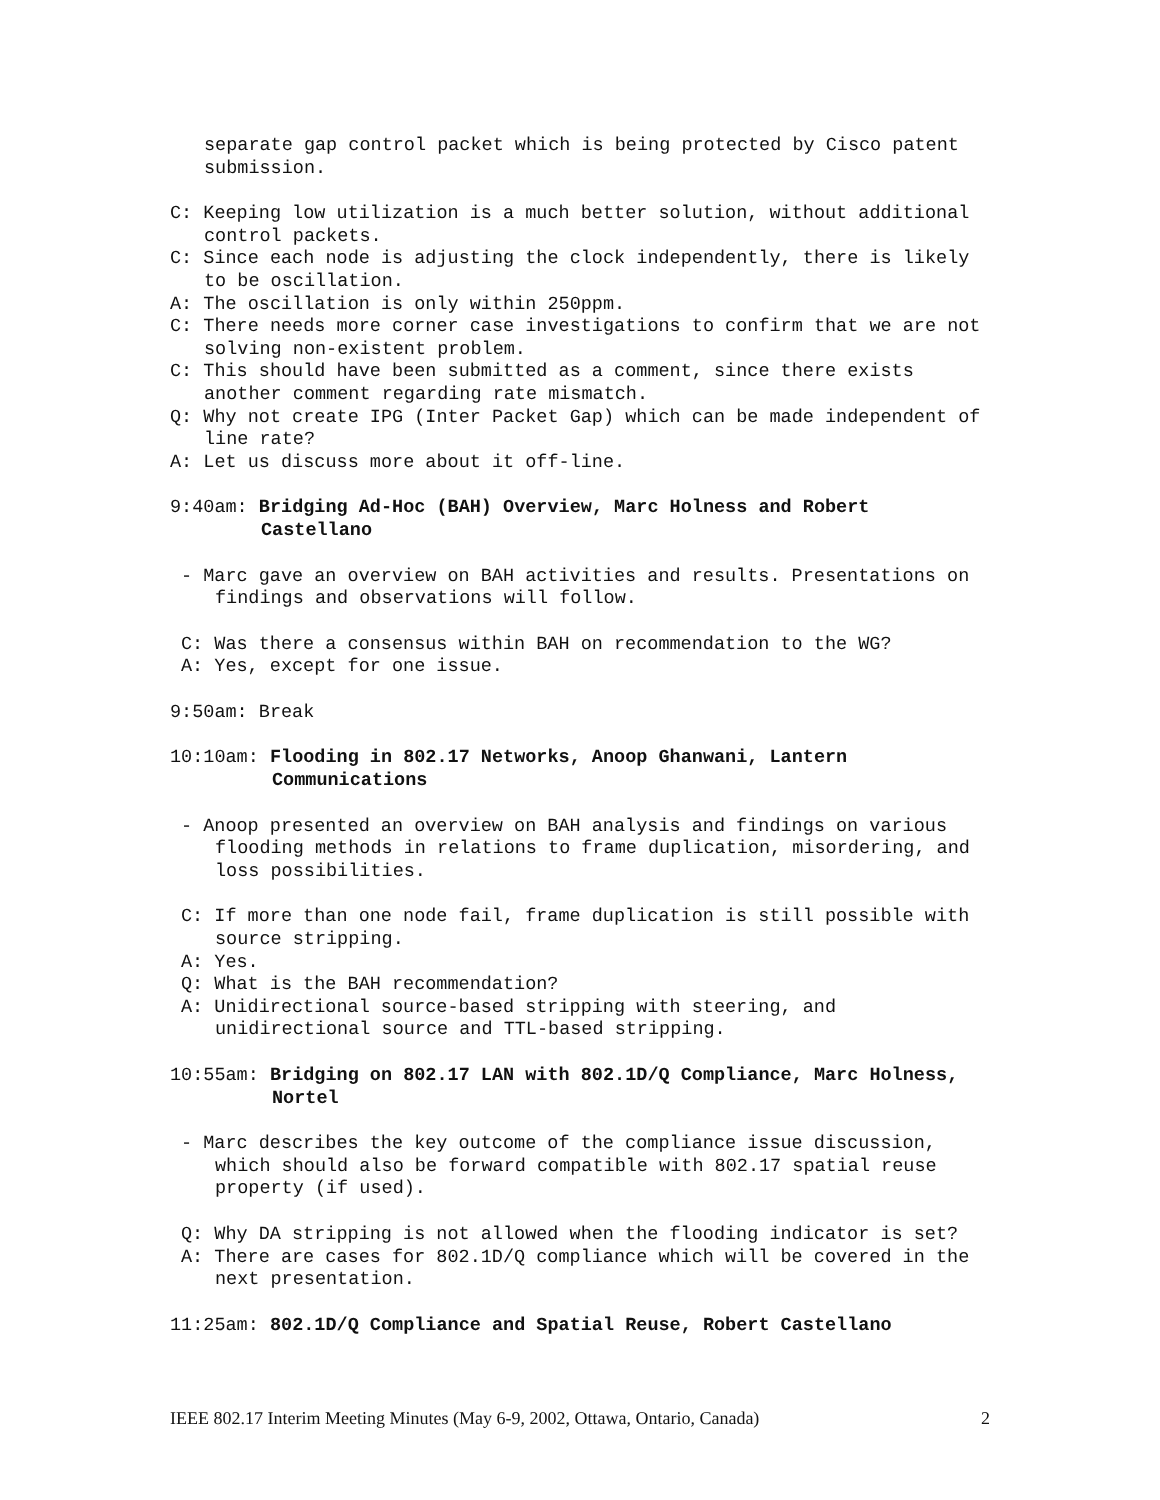separate gap control packet which is being protected by Cisco patent submission.
C: Keeping low utilization is a much better solution, without additional control packets.
C: Since each node is adjusting the clock independently, there is likely to be oscillation.
A: The oscillation is only within 250ppm.
C: There needs more corner case investigations to confirm that we are not solving non-existent problem.
C: This should have been submitted as a comment, since there exists another comment regarding rate mismatch.
Q: Why not create IPG (Inter Packet Gap) which can be made independent of line rate?
A: Let us discuss more about it off-line.
9:40am: Bridging Ad-Hoc (BAH) Overview, Marc Holness and Robert Castellano
- Marc gave an overview on BAH activities and results. Presentations on findings and observations will follow.
C: Was there a consensus within BAH on recommendation to the WG?
A: Yes, except for one issue.
9:50am: Break
10:10am: Flooding in 802.17 Networks, Anoop Ghanwani, Lantern Communications
- Anoop presented an overview on BAH analysis and findings on various flooding methods in relations to frame duplication, misordering, and loss possibilities.
C: If more than one node fail, frame duplication is still possible with source stripping.
A: Yes.
Q: What is the BAH recommendation?
A: Unidirectional source-based stripping with steering, and unidirectional source and TTL-based stripping.
10:55am: Bridging on 802.17 LAN with 802.1D/Q Compliance, Marc Holness, Nortel
- Marc describes the key outcome of the compliance issue discussion, which should also be forward compatible with 802.17 spatial reuse property (if used).
Q: Why DA stripping is not allowed when the flooding indicator is set?
A: There are cases for 802.1D/Q compliance which will be covered in the next presentation.
11:25am: 802.1D/Q Compliance and Spatial Reuse, Robert Castellano
IEEE 802.17 Interim Meeting Minutes (May 6-9, 2002, Ottawa, Ontario, Canada) 2